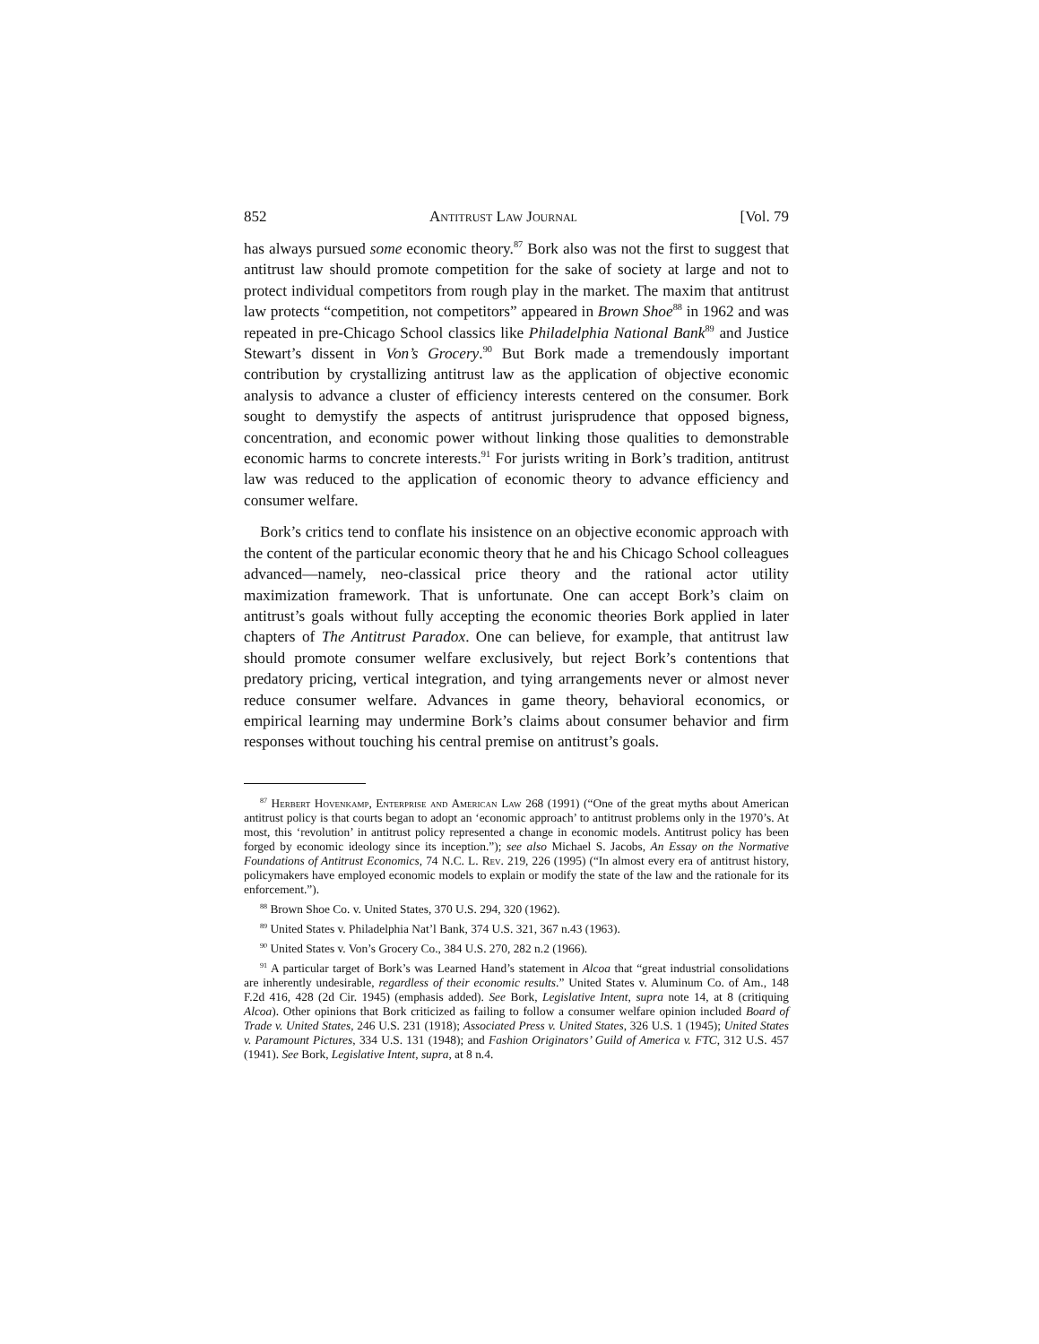852 Antitrust Law Journal [Vol. 79
has always pursued some economic theory.<sup>87</sup> Bork also was not the first to suggest that antitrust law should promote competition for the sake of society at large and not to protect individual competitors from rough play in the market. The maxim that antitrust law protects “competition, not competitors” appeared in Brown Shoe<sup>88</sup> in 1962 and was repeated in pre-Chicago School classics like Philadelphia National Bank<sup>89</sup> and Justice Stewart’s dissent in Von’s Grocery.<sup>90</sup> But Bork made a tremendously important contribution by crystallizing antitrust law as the application of objective economic analysis to advance a cluster of efficiency interests centered on the consumer. Bork sought to demystify the aspects of antitrust jurisprudence that opposed bigness, concentration, and economic power without linking those qualities to demonstrable economic harms to concrete interests.<sup>91</sup> For jurists writing in Bork’s tradition, antitrust law was reduced to the application of economic theory to advance efficiency and consumer welfare.
Bork’s critics tend to conflate his insistence on an objective economic approach with the content of the particular economic theory that he and his Chicago School colleagues advanced—namely, neo-classical price theory and the rational actor utility maximization framework. That is unfortunate. One can accept Bork’s claim on antitrust’s goals without fully accepting the economic theories Bork applied in later chapters of The Antitrust Paradox. One can believe, for example, that antitrust law should promote consumer welfare exclusively, but reject Bork’s contentions that predatory pricing, vertical integration, and tying arrangements never or almost never reduce consumer welfare. Advances in game theory, behavioral economics, or empirical learning may undermine Bork’s claims about consumer behavior and firm responses without touching his central premise on antitrust’s goals.
<sup>87</sup> Herbert Hovenkamp, Enterprise and American Law 268 (1991) (“One of the great myths about American antitrust policy is that courts began to adopt an ‘economic approach’ to antitrust problems only in the 1970’s. At most, this ‘revolution’ in antitrust policy represented a change in economic models. Antitrust policy has been forged by economic ideology since its inception.”); see also Michael S. Jacobs, An Essay on the Normative Foundations of Antitrust Economics, 74 N.C. L. Rev. 219, 226 (1995) (“In almost every era of antitrust history, policymakers have employed economic models to explain or modify the state of the law and the rationale for its enforcement.”).
<sup>88</sup> Brown Shoe Co. v. United States, 370 U.S. 294, 320 (1962).
<sup>89</sup> United States v. Philadelphia Nat’l Bank, 374 U.S. 321, 367 n.43 (1963).
<sup>90</sup> United States v. Von’s Grocery Co., 384 U.S. 270, 282 n.2 (1966).
<sup>91</sup> A particular target of Bork’s was Learned Hand’s statement in Alcoa that “great industrial consolidations are inherently undesirable, regardless of their economic results.” United States v. Aluminum Co. of Am., 148 F.2d 416, 428 (2d Cir. 1945) (emphasis added). See Bork, Legislative Intent, supra note 14, at 8 (critiquing Alcoa). Other opinions that Bork criticized as failing to follow a consumer welfare opinion included Board of Trade v. United States, 246 U.S. 231 (1918); Associated Press v. United States, 326 U.S. 1 (1945); United States v. Paramount Pictures, 334 U.S. 131 (1948); and Fashion Originators’ Guild of America v. FTC, 312 U.S. 457 (1941). See Bork, Legislative Intent, supra, at 8 n.4.